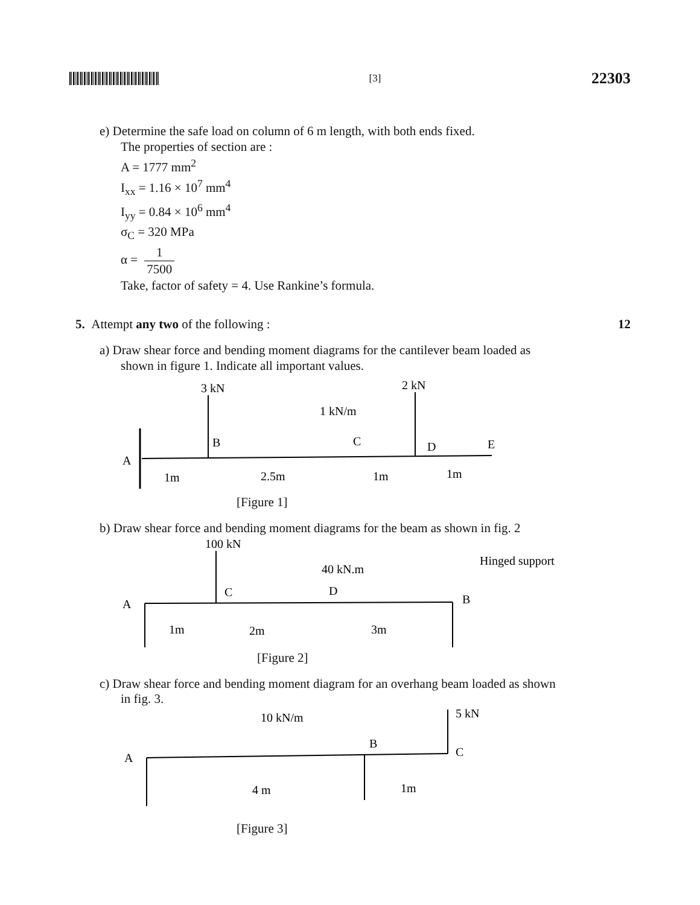[3]
22303
e) Determine the safe load on column of 6 m length, with both ends fixed.
The properties of section are :
A = 1777 mm<sup>2</sup>
I<sub>xx</sub> = 1.16 × 10<sup>7</sup> mm<sup>4</sup>
I<sub>yy</sub> = 0.84 × 10<sup>6</sup> mm<sup>4</sup>
σ<sub>C</sub> = 320 MPa
α = 1 7500
Take, factor of safety = 4. Use Rankine’s formula.
5. Attempt any two of the following :
12
a) Draw shear force and bending moment diagrams for the cantilever beam loaded as
shown in figure 1. Indicate all important values.
3 kN
2 kN
1 kN/m
A
B
C
D
E
1m
2.5m
1m
1m
[Figure 1]
b) Draw shear force and bending moment diagrams for the beam as shown in fig. 2
100 kN
40 kN.m
Hinged support
A
C
D
B
1m
2m
3m
[Figure 2]
c) Draw shear force and bending moment diagram for an overhang beam loaded as shown
in fig. 3.
10 kN/m
5 kN
A
B
C
4 m
1m
[Figure 3]